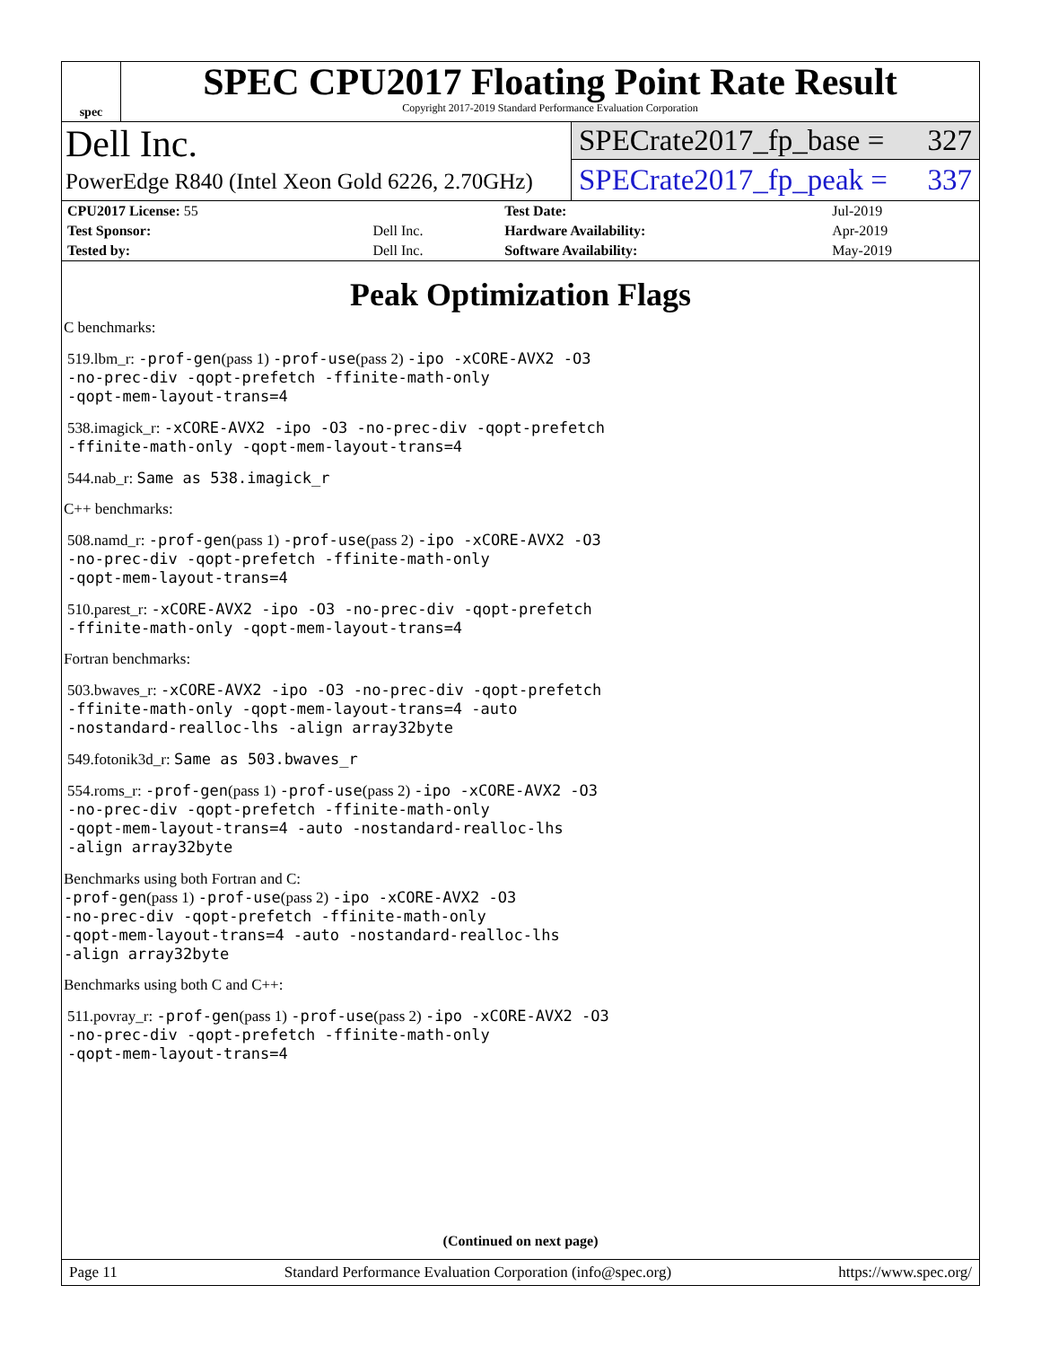spec
SPEC CPU2017 Floating Point Rate Result
Copyright 2017-2019 Standard Performance Evaluation Corporation
Dell Inc.
PowerEdge R840 (Intel Xeon Gold 6226, 2.70GHz)
SPECrate2017_fp_base = 327
SPECrate2017_fp_peak = 337
| CPU2017 License: 55 | | Test Date: | Jul-2019 |
| Test Sponsor: | Dell Inc. | Hardware Availability: | Apr-2019 |
| Tested by: | Dell Inc. | Software Availability: | May-2019 |
Peak Optimization Flags
C benchmarks:
519.lbm_r: -prof-gen(pass 1) -prof-use(pass 2) -ipo -xCORE-AVX2 -O3
-no-prec-div -qopt-prefetch -ffinite-math-only
-qopt-mem-layout-trans=4
538.imagick_r: -xCORE-AVX2 -ipo -O3 -no-prec-div -qopt-prefetch
-ffinite-math-only -qopt-mem-layout-trans=4
544.nab_r: Same as 538.imagick_r
C++ benchmarks:
508.namd_r: -prof-gen(pass 1) -prof-use(pass 2) -ipo -xCORE-AVX2 -O3
-no-prec-div -qopt-prefetch -ffinite-math-only
-qopt-mem-layout-trans=4
510.parest_r: -xCORE-AVX2 -ipo -O3 -no-prec-div -qopt-prefetch
-ffinite-math-only -qopt-mem-layout-trans=4
Fortran benchmarks:
503.bwaves_r: -xCORE-AVX2 -ipo -O3 -no-prec-div -qopt-prefetch
-ffinite-math-only -qopt-mem-layout-trans=4 -auto
-nostandard-realloc-lhs -align array32byte
549.fotonik3d_r: Same as 503.bwaves_r
554.roms_r: -prof-gen(pass 1) -prof-use(pass 2) -ipo -xCORE-AVX2 -O3
-no-prec-div -qopt-prefetch -ffinite-math-only
-qopt-mem-layout-trans=4 -auto -nostandard-realloc-lhs
-align array32byte
Benchmarks using both Fortran and C:
-prof-gen(pass 1) -prof-use(pass 2) -ipo -xCORE-AVX2 -O3
-no-prec-div -qopt-prefetch -ffinite-math-only
-qopt-mem-layout-trans=4 -auto -nostandard-realloc-lhs
-align array32byte
Benchmarks using both C and C++:
511.povray_r: -prof-gen(pass 1) -prof-use(pass 2) -ipo -xCORE-AVX2 -O3
-no-prec-div -qopt-prefetch -ffinite-math-only
-qopt-mem-layout-trans=4
(Continued on next page)
Page 11 Standard Performance Evaluation Corporation (info@spec.org) https://www.spec.org/